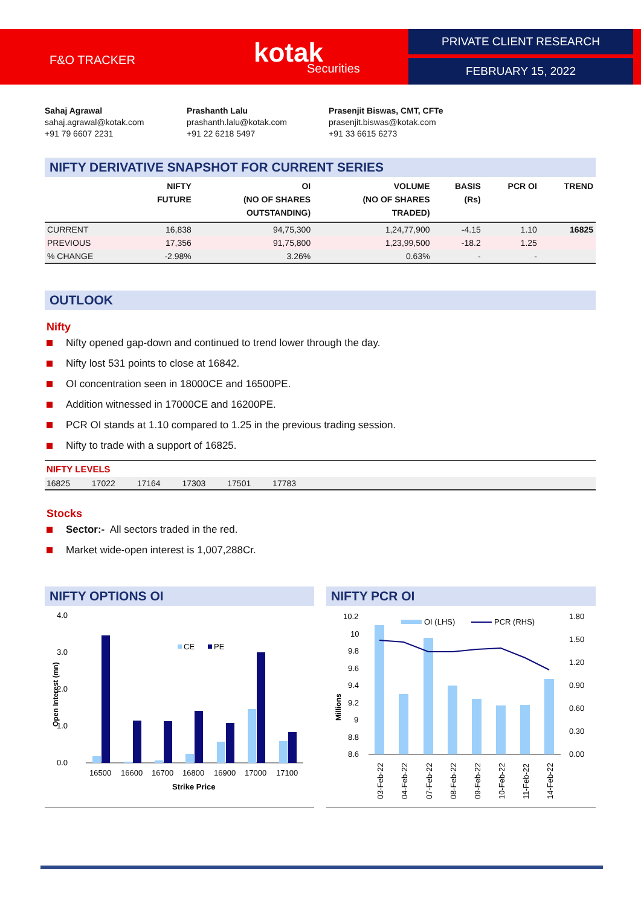F&O TRACKER kotak
Securities
PRIVATE CLIENT RESEARCH
FEBRUARY 15, 2022
Sahaj Agrawal
sahaj.agrawal@kotak.com
+91 79 6607 2231
Prashanth Lalu
prashanth.lalu@kotak.com
+91 22 6218 5497
Prasenjit Biswas, CMT, CFTe
prasenjit.biswas@kotak.com
+91 33 6615 6273
NIFTY DERIVATIVE SNAPSHOT FOR CURRENT SERIES
| | NIFTY FUTURE | OI (NO OF SHARES OUTSTANDING) | VOLUME (NO OF SHARES TRADED) | BASIS (Rs) | PCR OI | TREND |
| --- | --- | --- | --- | --- | --- | --- |
| CURRENT | 16,838 | 94,75,300 | 1,24,77,900 | -4.15 | 1.10 | 16825 |
| PREVIOUS | 17,356 | 91,75,800 | 1,23,99,500 | -18.2 | 1.25 | |
| % CHANGE | -2.98% | 3.26% | 0.63% | - | - | |
OUTLOOK
Nifty
Nifty opened gap-down and continued to trend lower through the day.
Nifty lost 531 points to close at 16842.
OI concentration seen in 18000CE and 16500PE.
Addition witnessed in 17000CE and 16200PE.
PCR OI stands at 1.10 compared to 1.25 in the previous trading session.
Nifty to trade with a support of 16825.
NIFTY LEVELS
16825 17022 17164 17303 17501 17783
Stocks
Sector:- All sectors traded in the red.
Market wide-open interest is 1,007,288Cr.
NIFTY OPTIONS OI
4.0
3.0
2.0
1.0
0.0
Open Interest (mn)
CE
PE
16500
16600
16700
16800
16900
17000
17100
Strike Price
NIFTY PCR OI
10.2
10
9.8
9.6
9.4
9.2
9
8.8
8.6
Millions
1.80
1.50
1.20
0.90
0.60
0.30
0.00
OI (LHS)
PCR (RHS)
03-Feb-22
04-Feb-22
07-Feb-22
08-Feb-22
09-Feb-22
10-Feb-22
11-Feb-22
14-Feb-22